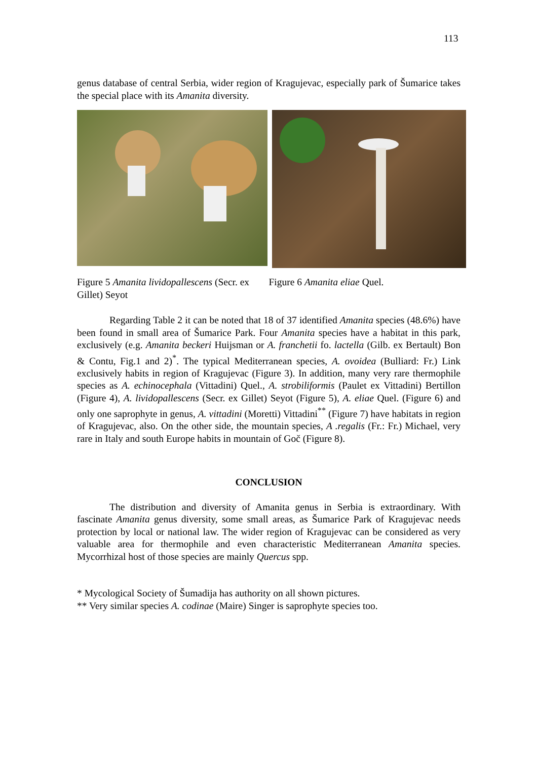113
genus database of central Serbia, wider region of Kragujevac, especially park of Šumarice takes the special place with its Amanita diversity.
Figure 5 Amanita lividopallescens (Secr. ex Gillet) Seyot
Figure 6 Amanita eliae Quel.
Regarding Table 2 it can be noted that 18 of 37 identified Amanita species (48.6%) have been found in small area of Šumarice Park. Four Amanita species have a habitat in this park, exclusively (e.g. Amanita beckeri Huijsman or A. franchetii fo. lactella (Gilb. ex Bertault) Bon & Contu, Fig.1 and 2)<sup>*</sup>. The typical Mediterranean species, A. ovoidea (Bulliard: Fr.) Link exclusively habits in region of Kragujevac (Figure 3). In addition, many very rare thermophile species as A. echinocephala (Vittadini) Quel., A. strobiliformis (Paulet ex Vittadini) Bertillon (Figure 4), A. lividopallescens (Secr. ex Gillet) Seyot (Figure 5), A. eliae Quel. (Figure 6) and only one saprophyte in genus, A. vittadini (Moretti) Vittadini<sup>**</sup> (Figure 7) have habitats in region of Kragujevac, also. On the other side, the mountain species, A .regalis (Fr.: Fr.) Michael, very rare in Italy and south Europe habits in mountain of Goč (Figure 8).
CONCLUSION
The distribution and diversity of Amanita genus in Serbia is extraordinary. With fascinate Amanita genus diversity, some small areas, as Šumarice Park of Kragujevac needs protection by local or national law. The wider region of Kragujevac can be considered as very valuable area for thermophile and even characteristic Mediterranean Amanita species. Mycorrhizal host of those species are mainly Quercus spp.
* Mycological Society of Šumadija has authority on all shown pictures.
** Very similar species A. codinae (Maire) Singer is saprophyte species too.